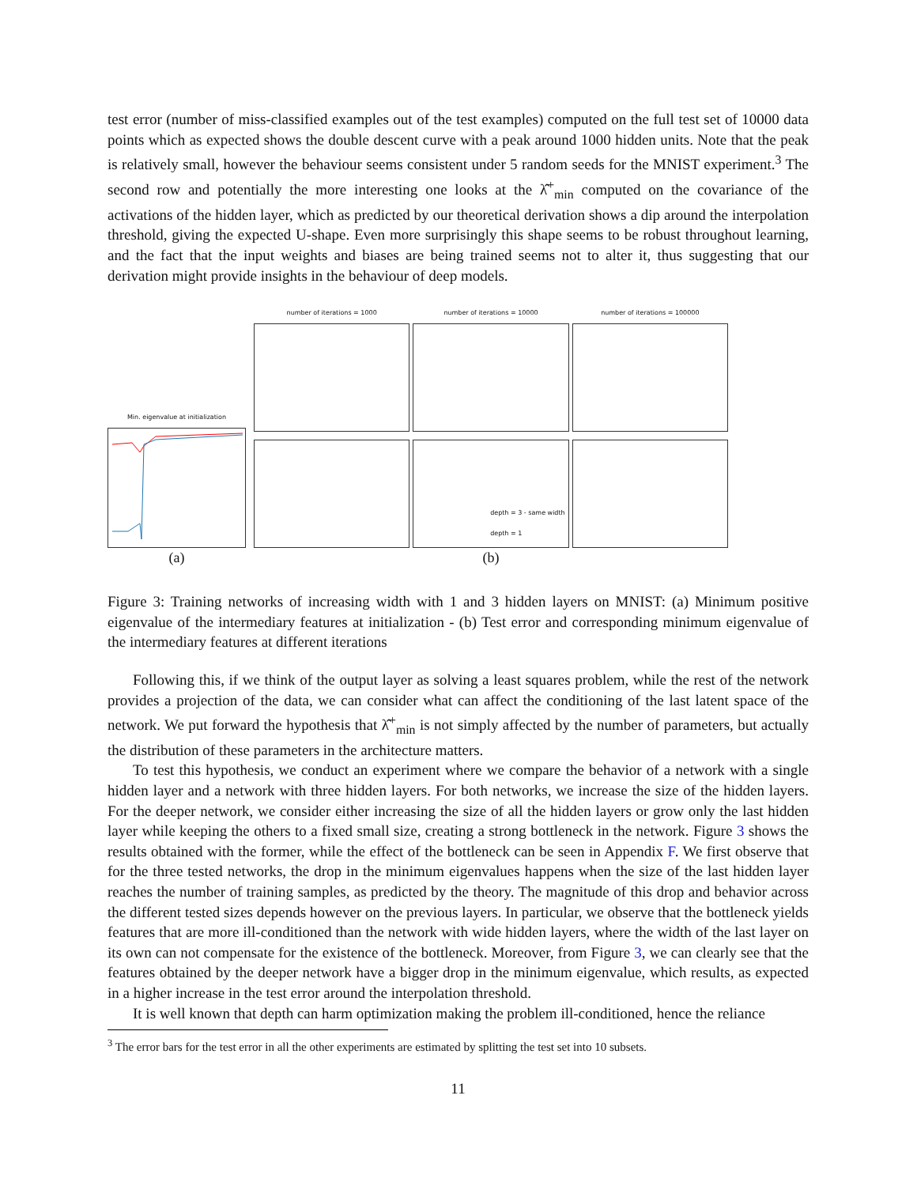test error (number of miss-classified examples out of the test examples) computed on the full test set of 10000 data points which as expected shows the double descent curve with a peak around 1000 hidden units. Note that the peak is relatively small, however the behaviour seems consistent under 5 random seeds for the MNIST experiment.<sup>3</sup> The second row and potentially the more interesting one looks at the λ̂<sup>+</sup><sub>min</sub> computed on the covariance of the activations of the hidden layer, which as predicted by our theoretical derivation shows a dip around the interpolation threshold, giving the expected U-shape. Even more surprisingly this shape seems to be robust throughout learning, and the fact that the input weights and biases are being trained seems not to alter it, thus suggesting that our derivation might provide insights in the behaviour of deep models.
Min. eigenvalue at initialization
(a)
number of iterations = 1000 number of iterations = 10000 number of iterations = 100000
depth = 3 - same width
depth = 1
(b)
Figure 3: Training networks of increasing width with 1 and 3 hidden layers on MNIST: (a) Minimum positive eigenvalue of the intermediary features at initialization - (b) Test error and corresponding minimum eigenvalue of the intermediary features at different iterations
Following this, if we think of the output layer as solving a least squares problem, while the rest of the network provides a projection of the data, we can consider what can affect the conditioning of the last latent space of the network. We put forward the hypothesis that λ̂<sup>+</sup><sub>min</sub> is not simply affected by the number of parameters, but actually the distribution of these parameters in the architecture matters.
To test this hypothesis, we conduct an experiment where we compare the behavior of a network with a single hidden layer and a network with three hidden layers. For both networks, we increase the size of the hidden layers. For the deeper network, we consider either increasing the size of all the hidden layers or grow only the last hidden layer while keeping the others to a fixed small size, creating a strong bottleneck in the network. Figure 3 shows the results obtained with the former, while the effect of the bottleneck can be seen in Appendix F. We first observe that for the three tested networks, the drop in the minimum eigenvalues happens when the size of the last hidden layer reaches the number of training samples, as predicted by the theory. The magnitude of this drop and behavior across the different tested sizes depends however on the previous layers. In particular, we observe that the bottleneck yields features that are more ill-conditioned than the network with wide hidden layers, where the width of the last layer on its own can not compensate for the existence of the bottleneck. Moreover, from Figure 3, we can clearly see that the features obtained by the deeper network have a bigger drop in the minimum eigenvalue, which results, as expected in a higher increase in the test error around the interpolation threshold.
It is well known that depth can harm optimization making the problem ill-conditioned, hence the reliance
<sup>3</sup> The error bars for the test error in all the other experiments are estimated by splitting the test set into 10 subsets.
11